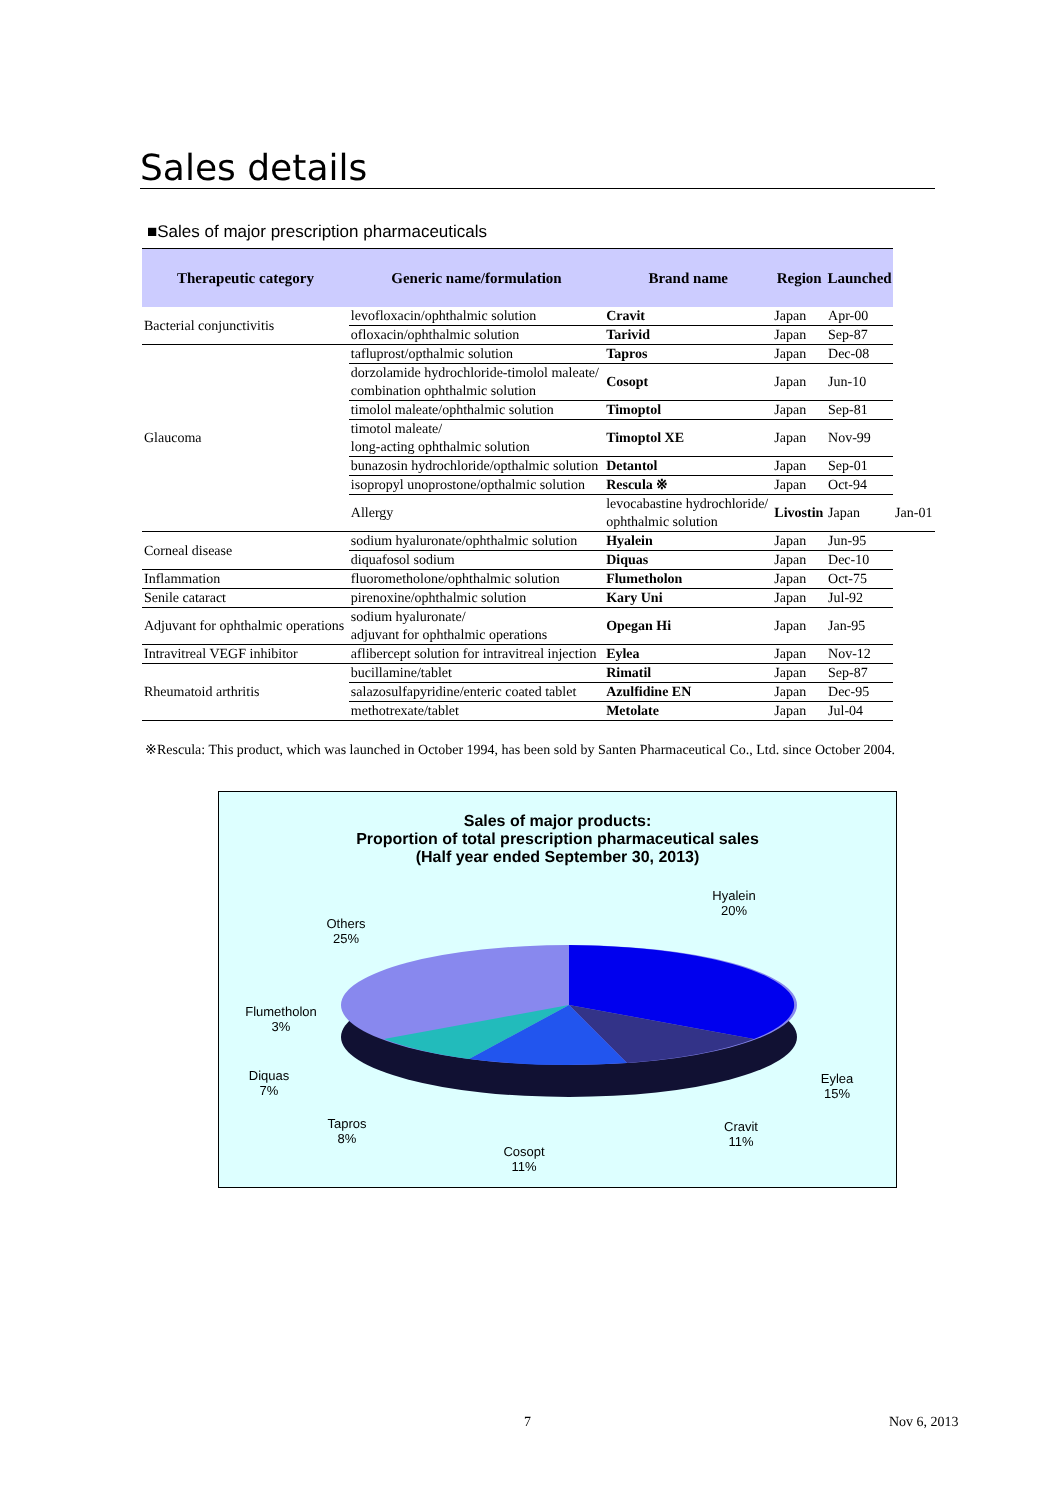Sales details
■Sales of major prescription pharmaceuticals
| Therapeutic category | Generic name/formulation | Brand name | Region | Launched | |
| --- | --- | --- | --- | --- | --- |
| Bacterial conjunctivitis | levofloxacin/ophthalmic solution | Cravit | Japan | Apr-00 | |
| | ofloxacin/ophthalmic solution | Tarivid | Japan | Sep-87 | |
| Glaucoma | tafluprost/opthalmic solution | Tapros | Japan | Dec-08 | |
| | dorzolamide hydrochloride-timolol maleate/ combination ophthalmic solution | Cosopt | Japan | Jun-10 | |
| | timolol maleate/ophthalmic solution | Timoptol | Japan | Sep-81 | |
| | timotol maleate/ long-acting ophthalmic solution | Timoptol XE | Japan | Nov-99 | |
| | bunazosin hydrochloride/opthalmic solution | Detantol | Japan | Sep-01 | |
| | isopropyl unoprostone/opthalmic solution | Rescula ※ | Japan | Oct-94 | |
| | Allergy | levocabastine hydrochloride/ ophthalmic solution | Livostin | Japan | Jan-01 |
| Corneal disease | sodium hyaluronate/ophthalmic solution | Hyalein | Japan | Jun-95 | |
| | diquafosol sodium | Diquas | Japan | Dec-10 | |
| Inflammation | fluorometholone/ophthalmic solution | Flumetholon | Japan | Oct-75 | |
| Senile cataract | pirenoxine/ophthalmic solution | Kary Uni | Japan | Jul-92 | |
| Adjuvant for ophthalmic operations | sodium hyaluronate/ adjuvant for ophthalmic operations | Opegan Hi | Japan | Jan-95 | |
| Intravitreal VEGF inhibitor | aflibercept solution for intravitreal injection | Eylea | Japan | Nov-12 | |
| Rheumatoid arthritis | bucillamine/tablet | Rimatil | Japan | Sep-87 | |
| | salazosulfapyridine/enteric coated tablet | Azulfidine EN | Japan | Dec-95 | |
| | methotrexate/tablet | Metolate | Japan | Jul-04 | |
※Rescula: This product, which was launched in October 1994, has been sold by Santen Pharmaceutical Co., Ltd. since October 2004.
Sales of major products:
Proportion of total prescription pharmaceutical sales
(Half year ended September 30, 2013)
Others
25%
Hyalein
20%
Eylea
15%
Cravit
11%
Cosopt
11%
Tapros
8%
Diquas
7%
Flumetholon
3%
7 Nov 6, 2013